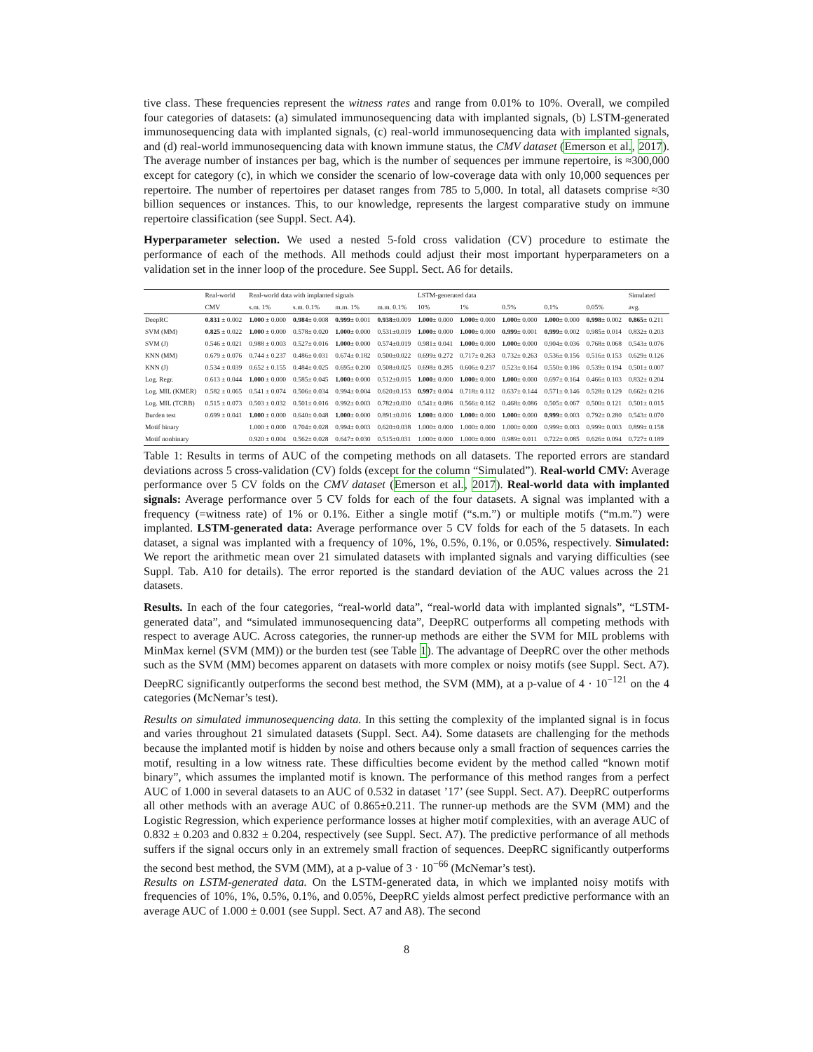tive class. These frequencies represent the witness rates and range from 0.01% to 10%. Overall, we compiled four categories of datasets: (a) simulated immunosequencing data with implanted signals, (b) LSTM-generated immunosequencing data with implanted signals, (c) real-world immunosequencing data with implanted signals, and (d) real-world immunosequencing data with known immune status, the CMV dataset (Emerson et al., 2017). The average number of instances per bag, which is the number of sequences per immune repertoire, is ≈300,000 except for category (c), in which we consider the scenario of low-coverage data with only 10,000 sequences per repertoire. The number of repertoires per dataset ranges from 785 to 5,000. In total, all datasets comprise ≈30 billion sequences or instances. This, to our knowledge, represents the largest comparative study on immune repertoire classification (see Suppl. Sect. A4).
Hyperparameter selection. We used a nested 5-fold cross validation (CV) procedure to estimate the performance of each of the methods. All methods could adjust their most important hyperparameters on a validation set in the inner loop of the procedure. See Suppl. Sect. A6 for details.
| | Real-world | Real-world data with implanted signals | | | | LSTM-generated data | | | | | Simulated |
| --- | --- | --- | --- | --- | --- | --- | --- | --- | --- | --- | --- |
| | CMV | s.m. 1% | s.m. 0.1% | m.m. 1% | m.m. 0.1% | 10% | 1% | 0.5% | 0.1% | 0.05% | avg. |
| DeepRC | 0.831 ± 0.002 | 1.000 ± 0.000 | 0.984 ± 0.008 | 0.999 ± 0.001 | 0.938 ±0.009 | 1.000 ± 0.000 | 1.000 ± 0.000 | 1.000 ± 0.000 | 1.000 ± 0.000 | 0.998 ± 0.002 | 0.865 ± 0.211 |
| SVM (MM) | 0.825 ± 0.022 | 1.000 ± 0.000 | 0.578± 0.020 | 1.000 ± 0.000 | 0.531±0.019 | 1.000 ± 0.000 | 1.000 ± 0.000 | 0.999 ± 0.001 | 0.999 ± 0.002 | 0.985± 0.014 | 0.832± 0.203 |
| SVM (J) | 0.546 ± 0.021 | 0.988 ± 0.003 | 0.527± 0.016 | 1.000 ± 0.000 | 0.574±0.019 | 0.981± 0.041 | 1.000 ± 0.000 | 1.000 ± 0.000 | 0.904± 0.036 | 0.768± 0.068 | 0.543± 0.076 |
| KNN (MM) | 0.679 ± 0.076 | 0.744 ± 0.237 | 0.486± 0.031 | 0.674± 0.182 | 0.500±0.022 | 0.699± 0.272 | 0.717± 0.263 | 0.732± 0.263 | 0.536± 0.156 | 0.516± 0.153 | 0.629± 0.126 |
| KNN (J) | 0.534 ± 0.039 | 0.652 ± 0.155 | 0.484± 0.025 | 0.695± 0.200 | 0.508±0.025 | 0.698± 0.285 | 0.606± 0.237 | 0.523± 0.164 | 0.550± 0.186 | 0.539± 0.194 | 0.501± 0.007 |
| Log. Regr. | 0.613 ± 0.044 | 1.000 ± 0.000 | 0.585± 0.045 | 1.000 ± 0.000 | 0.512±0.015 | 1.000 ± 0.000 | 1.000 ± 0.000 | 1.000 ± 0.000 | 0.697± 0.164 | 0.466± 0.103 | 0.832± 0.204 |
| Log. MIL (KMER) | 0.582 ± 0.065 | 0.541 ± 0.074 | 0.506± 0.034 | 0.994± 0.004 | 0.620±0.153 | 0.997 ± 0.004 | 0.718± 0.112 | 0.637± 0.144 | 0.571± 0.146 | 0.528± 0.129 | 0.662± 0.216 |
| Log. MIL (TCRB) | 0.515 ± 0.073 | 0.503 ± 0.032 | 0.501± 0.016 | 0.992± 0.003 | 0.782±0.030 | 0.541± 0.086 | 0.566± 0.162 | 0.468± 0.086 | 0.505± 0.067 | 0.500± 0.121 | 0.501± 0.015 |
| Burden test | 0.699 ± 0.041 | 1.000 ± 0.000 | 0.640± 0.048 | 1.000 ± 0.000 | 0.891±0.016 | 1.000 ± 0.000 | 1.000 ± 0.000 | 1.000 ± 0.000 | 0.999 ± 0.003 | 0.792± 0.280 | 0.543± 0.070 |
| Motif binary | | 1.000 ± 0.000 | 0.704± 0.028 | 0.994± 0.003 | 0.620±0.038 | 1.000± 0.000 | 1.000± 0.000 | 1.000± 0.000 | 0.999± 0.003 | 0.999± 0.003 | 0.899± 0.158 |
| Motif nonbinary | | 0.920 ± 0.004 | 0.562± 0.028 | 0.647± 0.030 | 0.515±0.031 | 1.000± 0.000 | 1.000± 0.000 | 0.989± 0.011 | 0.722± 0.085 | 0.626± 0.094 | 0.727± 0.189 |
Table 1: Results in terms of AUC of the competing methods on all datasets. The reported errors are standard deviations across 5 cross-validation (CV) folds (except for the column “Simulated”). Real-world CMV: Average performance over 5 CV folds on the CMV dataset (Emerson et al., 2017). Real-world data with implanted signals: Average performance over 5 CV folds for each of the four datasets. A signal was implanted with a frequency (=witness rate) of 1% or 0.1%. Either a single motif (“s.m.”) or multiple motifs (“m.m.”) were implanted. LSTM-generated data: Average performance over 5 CV folds for each of the 5 datasets. In each dataset, a signal was implanted with a frequency of 10%, 1%, 0.5%, 0.1%, or 0.05%, respectively. Simulated: We report the arithmetic mean over 21 simulated datasets with implanted signals and varying difficulties (see Suppl. Tab. A10 for details). The error reported is the standard deviation of the AUC values across the 21 datasets.
Results. In each of the four categories, “real-world data”, “real-world data with implanted signals”, “LSTM-generated data”, and “simulated immunosequencing data”, DeepRC outperforms all competing methods with respect to average AUC. Across categories, the runner-up methods are either the SVM for MIL problems with MinMax kernel (SVM (MM)) or the burden test (see Table 1). The advantage of DeepRC over the other methods such as the SVM (MM) becomes apparent on datasets with more complex or noisy motifs (see Suppl. Sect. A7). DeepRC significantly outperforms the second best method, the SVM (MM), at a p-value of 4 · 10<sup>−121</sup> on the 4 categories (McNemar’s test).
Results on simulated immunosequencing data. In this setting the complexity of the implanted signal is in focus and varies throughout 21 simulated datasets (Suppl. Sect. A4). Some datasets are challenging for the methods because the implanted motif is hidden by noise and others because only a small fraction of sequences carries the motif, resulting in a low witness rate. These difficulties become evident by the method called “known motif binary”, which assumes the implanted motif is known. The performance of this method ranges from a perfect AUC of 1.000 in several datasets to an AUC of 0.532 in dataset ’17’ (see Suppl. Sect. A7). DeepRC outperforms all other methods with an average AUC of 0.865±0.211. The runner-up methods are the SVM (MM) and the Logistic Regression, which experience performance losses at higher motif complexities, with an average AUC of 0.832 ± 0.203 and 0.832 ± 0.204, respectively (see Suppl. Sect. A7). The predictive performance of all methods suffers if the signal occurs only in an extremely small fraction of sequences. DeepRC significantly outperforms the second best method, the SVM (MM), at a p-value of 3 · 10<sup>−66</sup> (McNemar’s test).
Results on LSTM-generated data. On the LSTM-generated data, in which we implanted noisy motifs with frequencies of 10%, 1%, 0.5%, 0.1%, and 0.05%, DeepRC yields almost perfect predictive performance with an average AUC of 1.000 ± 0.001 (see Suppl. Sect. A7 and A8). The second
8